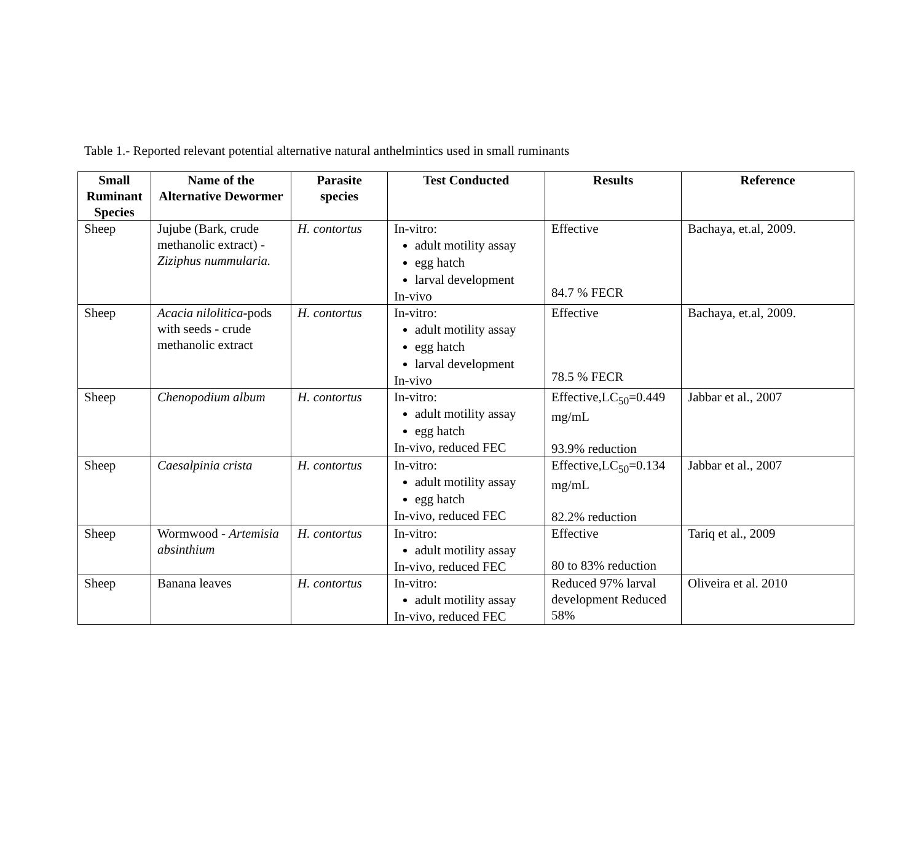Table 1.- Reported relevant potential alternative natural anthelmintics used in small ruminants
| Small Ruminant Species | Name of the Alternative Dewormer | Parasite species | Test Conducted | Results | Reference |
| --- | --- | --- | --- | --- | --- |
| Sheep | Jujube (Bark, crude methanolic extract) - Ziziphus nummularia. | H. contortus | In-vitro: adult motility assay egg hatch larval development In-vivo | Effective 84.7 % FECR | Bachaya, et.al, 2009. |
| Sheep | Acacia nilolitica -pods with seeds - crude methanolic extract | H. contortus | In-vitro: adult motility assay egg hatch larval development In-vivo | Effective 78.5 % FECR | Bachaya, et.al, 2009. |
| Sheep | Chenopodium album | H. contortus | In-vitro: adult motility assay egg hatch In-vivo, reduced FEC | Effective,LC<sub>50</sub>=0.449 mg/mL 93.9% reduction | Jabbar et al., 2007 |
| Sheep | Caesalpinia crista | H. contortus | In-vitro: adult motility assay egg hatch In-vivo, reduced FEC | Effective,LC<sub>50</sub>=0.134 mg/mL 82.2% reduction | Jabbar et al., 2007 |
| Sheep | Wormwood - Artemisia absinthium | H. contortus | In-vitro: adult motility assay In-vivo, reduced FEC | Effective 80 to 83% reduction | Tariq et al., 2009 |
| Sheep | Banana leaves | H. contortus | In-vitro: adult motility assay In-vivo, reduced FEC | Reduced 97% larval development Reduced 58% | Oliveira et al. 2010 |